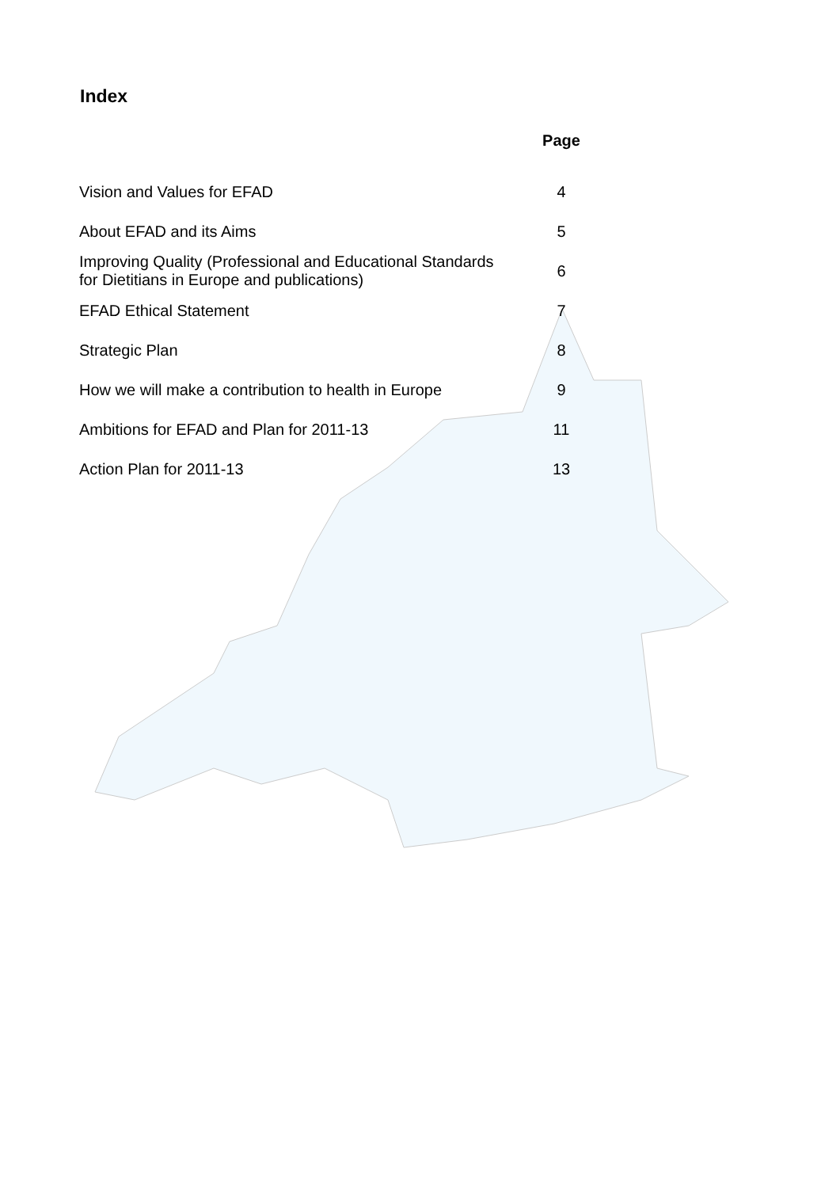Index
| | Page |
| --- | --- |
| Vision and Values for EFAD | 4 |
| About EFAD and its Aims | 5 |
| Improving Quality (Professional and Educational Standards for Dietitians in Europe and publications) | 6 |
| EFAD Ethical Statement | 7 |
| Strategic Plan | 8 |
| How we will make a contribution to health in Europe | 9 |
| Ambitions for EFAD and Plan for 2011-13 | 11 |
| Action Plan for 2011-13 | 13 |